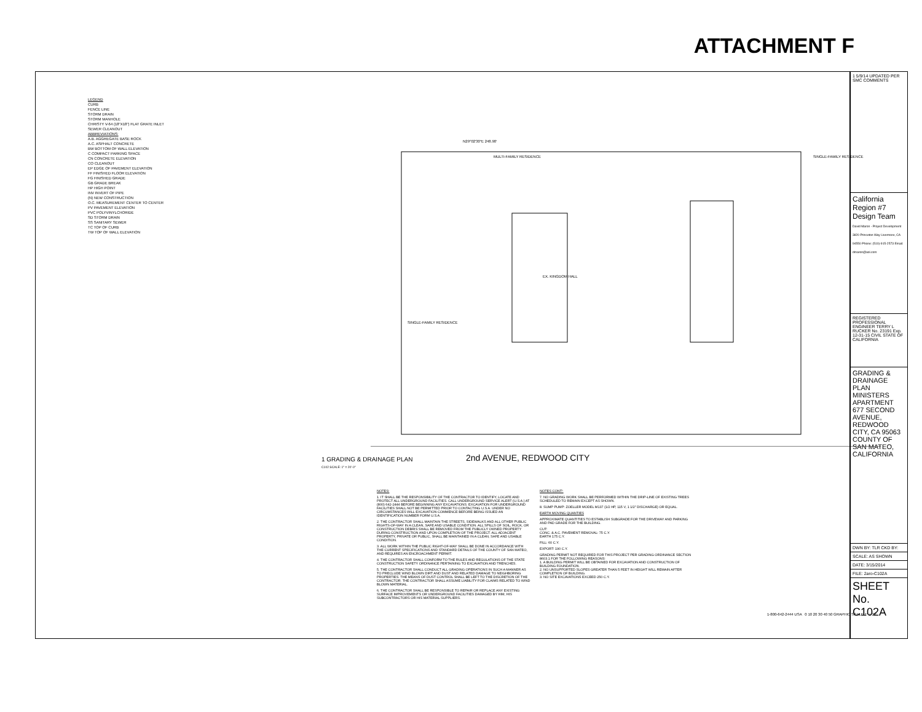ATTACHMENT F
LEGEND
CURB
FENCE LINE
STORM DRAIN
STORM MANHOLE
CHRISTY V-64 (18"X18") FLAT GRATE INLET
SEWER CLEANOUT
ABBREVIATIONS:
A.B. AGGREGATE BASE ROCK
A.C. ASPHALT CONCRETE
BW BOTTOM OF WALL ELEVATION
C COMPACT PARKING SPACE
CN CONCRETE ELEVATION
CO CLEANOUT
EP EDGE OF PAVEMENT ELEVATION
FF FINISHED FLOOR ELEVATION
FG FINISHED GRADE
GB GRADE BREAK
HP HIGH POINT
INV INVERT OF PIPE
(N) NEW CONSTRUCTION
O.C. MEASUREMENT CENTER TO CENTER
PV PAVEMENT ELEVATION
PVC POLYVINYLCHORIDE
SD STORM DRAIN
SS SANITARY SEWER
TC TOP OF CURB
TW TOP OF WALL ELEVATION
EX. KINGDOM HALL
SINGLE-FAMILY RESIDENCE
SINGLE-FAMILY RESIDENCE
MULTI-FAMILY RESIDENCE
N29°02'30"E 248.90'
1 GRADING & DRAINAGE PLAN
C102 SCALE: 1" = 20'-0"
2nd AVENUE, REDWOOD CITY
NOTES:
1. IT SHALL BE THE RESPONSIBILITY OF THE CONTRACTOR TO IDENTIFY, LOCATE AND PROTECT ALL UNDERGROUND FACILITIES. CALL UNDERGROUND SERVICE ALERT (U.S.A.) AT (800) 642-2444 BEFORE BEGINNING ANY EXCAVATIONS. EXCAVATION FOR UNDERGROUND FACILITIES SHALL NOT BE PERMITTED PRIOR TO CONTACTING U.S.A. UNDER NO CIRCUMSTANCES WILL EXCAVATION COMMENCE BEFORE BEING ISSUED AN IDENTIFICATION NUMBER FORM U.S.A.
2. THE CONTRACTOR SHALL MAINTAIN THE STREETS, SIDEWALKS AND ALL OTHER PUBLIC RIGHTS-OF-WAY IN A CLEAN, SAFE AND USABLE CONDITION. ALL SPILLS OF SOIL, ROCK, OR CONSTRUCTION DEBRIS SHALL BE REMOVED FROM THE PUBLICLY OWNED PROPERTY DURING CONSTRUCTION AND UPON COMPLETION OF THE PROJECT. ALL ADJACENT PROPERTY, PRIVATE OR PUBLIC, SHALL BE MAINTAINED IN A CLEAN, SAFE AND USABLE CONDITION.
3. ALL WORK WITHIN THE PUBLIC RIGHT-OF-WAY SHALL BE DONE IN ACCORDANCE WITH THE CURRENT SPECIFICATIONS AND STANDARD DETAILS OF THE COUNTY OF SAN MATEO, AND REQUIRES AN ENCROACHMENT PERMIT.
4. THE CONTRACTOR SHALL CONFORM TO THE RULES AND REGULATIONS OF THE STATE CONSTRUCTION SAFETY ORDINANCE PERTAINING TO EXCAVATION AND TRENCHES.
5. THE CONTRACTOR SHALL CONDUCT ALL GRADING OPERATIONS IN SUCH A MANNER AS TO PRECLUDE WIND BLOWN DIRT AND DUST AND RELATED DAMAGE TO NEIGHBORING PROPERTIES. THE MEANS OF DUST CONTROL SHALL BE LEFT TO THE DISCRETION OF THE CONTRACTOR. THE CONTRACTOR SHALL ASSUME LIABILITY FOR CLAIMS RELATED TO WIND BLOWN MATERIAL.
6. THE CONTRACTOR SHALL BE RESPONSIBLE TO REPAIR OR REPLACE ANY EXISTING SURFACE IMPROVEMENTS OR UNDERGROUND FACILITIES DAMAGED BY HIM, HIS SUBCONTRACTORS OR HIS MATERIAL SUPPLIERS.
NOTES CONT':
7. NO GRADING WORK SHALL BE PERFORMED WITHIN THE DRIP-LINE OF EXISTING TREES SCHEDULED TO REMAIN EXCEPT AS SHOWN.
8. SUMP PUMP: ZOELLER MODEL M137 (1/2 HP, 115 V, 1 1/2" DISCHARGE) OR EQUAL.
EARTH MOVING QUANTIES
APPROXIMATE QUANTITIES TO ESTABLISH SUBGRADE FOR THE DRIVEWAY AND PARKING AND PAD GRADE FOR THE BUILDING.
CUT:
CONC. & A.C. PAVEMENT REMOVAL: 75 C.Y.
EARTH 175 C.Y.
FILL: 60 C.Y.
EXPORT: 190 C.Y.
GRADING PERMIT NOT REQUIRED FOR THIS PROJECT PER GRADING ORDINANCE SECTION 8603.1 FOR THE FOLLOWING REASONS:
1. A BUILDING PERMIT WILL BE OBTAINED FOR EXCAVATION AND CONSTRUCTION OF BUILDING FOUNDATION.
2. NO UNSUPPORTED SLOPES GREATER THAN 5 FEET IN HEIGHT WILL REMAIN AFTER COMPLETION OF BUILDING.
3. NO SITE EXCAVATIONS EXCEED 250 C.Y.
1-800-642-2444 USA 0 10 20 30 40 50 GRAPHIC SCALE 1" = 20'
1 5/9/14 UPDATED PER SMC COMMENTS
California Region #7 Design Team
David Maron - Project Development 3820 Princeton Way Livermore, CA 94550 Phone: (510)-915-2573 Email: dmaron@aol.com
REGISTERED PROFESSIONAL ENGINEER TERRY L RUCKER No. 23191 Exp. 12-31-15 CIVIL STATE OF CALIFORNIA
GRADING & DRAINAGE PLAN
MINISTERS APARTMENT 677 SECOND AVENUE, REDWOOD CITY, CA 95063 COUNTY OF SAN MATEO, CALIFORNIA
DWN BY: TLR CKD BY:
SCALE: AS SHOWN
DATE: 3/15/2014
FILE: 2aro-C102A
SHEET No.
C102A